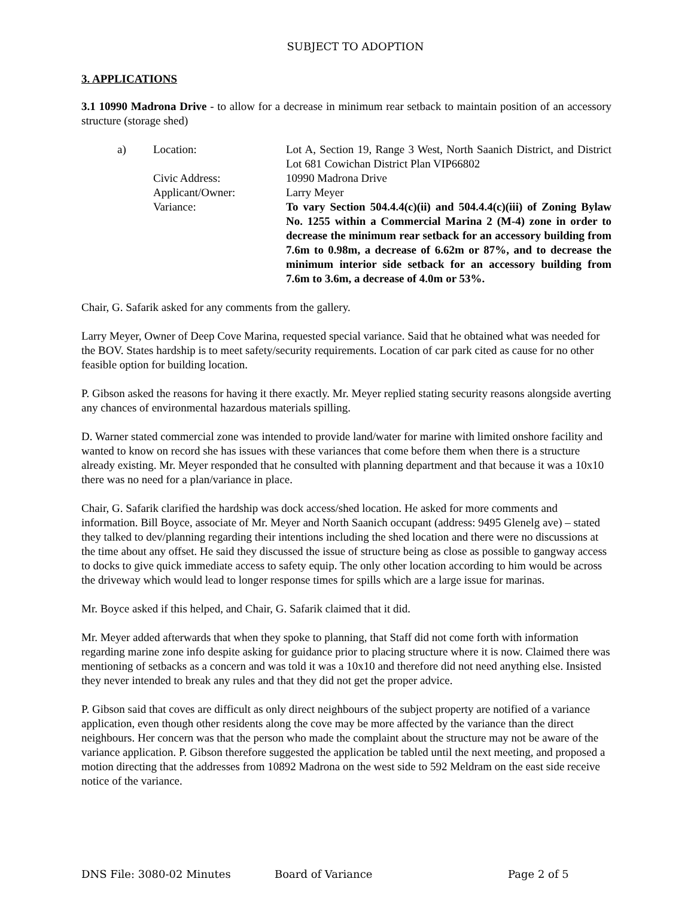SUBJECT TO ADOPTION
3. APPLICATIONS
3.1 10990 Madrona Drive - to allow for a decrease in minimum rear setback to maintain position of an accessory structure (storage shed)
| a) | Location: | Lot A, Section 19, Range 3 West, North Saanich District, and District Lot 681 Cowichan District Plan VIP66802 |
| | Civic Address: | 10990 Madrona Drive |
| | Applicant/Owner: | Larry Meyer |
| | Variance: | To vary Section 504.4.4(c)(ii) and 504.4.4(c)(iii) of Zoning Bylaw No. 1255 within a Commercial Marina 2 (M-4) zone in order to decrease the minimum rear setback for an accessory building from 7.6m to 0.98m, a decrease of 6.62m or 87%, and to decrease the minimum interior side setback for an accessory building from 7.6m to 3.6m, a decrease of 4.0m or 53%. |
Chair, G. Safarik asked for any comments from the gallery.
Larry Meyer, Owner of Deep Cove Marina, requested special variance. Said that he obtained what was needed for the BOV. States hardship is to meet safety/security requirements. Location of car park cited as cause for no other feasible option for building location.
P. Gibson asked the reasons for having it there exactly. Mr. Meyer replied stating security reasons alongside averting any chances of environmental hazardous materials spilling.
D. Warner stated commercial zone was intended to provide land/water for marine with limited onshore facility and wanted to know on record she has issues with these variances that come before them when there is a structure already existing. Mr. Meyer responded that he consulted with planning department and that because it was a 10x10 there was no need for a plan/variance in place.
Chair, G. Safarik clarified the hardship was dock access/shed location. He asked for more comments and information. Bill Boyce, associate of Mr. Meyer and North Saanich occupant (address: 9495 Glenelg ave) – stated they talked to dev/planning regarding their intentions including the shed location and there were no discussions at the time about any offset. He said they discussed the issue of structure being as close as possible to gangway access to docks to give quick immediate access to safety equip. The only other location according to him would be across the driveway which would lead to longer response times for spills which are a large issue for marinas.
Mr. Boyce asked if this helped, and Chair, G. Safarik claimed that it did.
Mr. Meyer added afterwards that when they spoke to planning, that Staff did not come forth with information regarding marine zone info despite asking for guidance prior to placing structure where it is now. Claimed there was mentioning of setbacks as a concern and was told it was a 10x10 and therefore did not need anything else. Insisted they never intended to break any rules and that they did not get the proper advice.
P. Gibson said that coves are difficult as only direct neighbours of the subject property are notified of a variance application, even though other residents along the cove may be more affected by the variance than the direct neighbours. Her concern was that the person who made the complaint about the structure may not be aware of the variance application. P. Gibson therefore suggested the application be tabled until the next meeting, and proposed a motion directing that the addresses from 10892 Madrona on the west side to 592 Meldram on the east side receive notice of the variance.
DNS File: 3080-02 Minutes Board of Variance Page 2 of 5